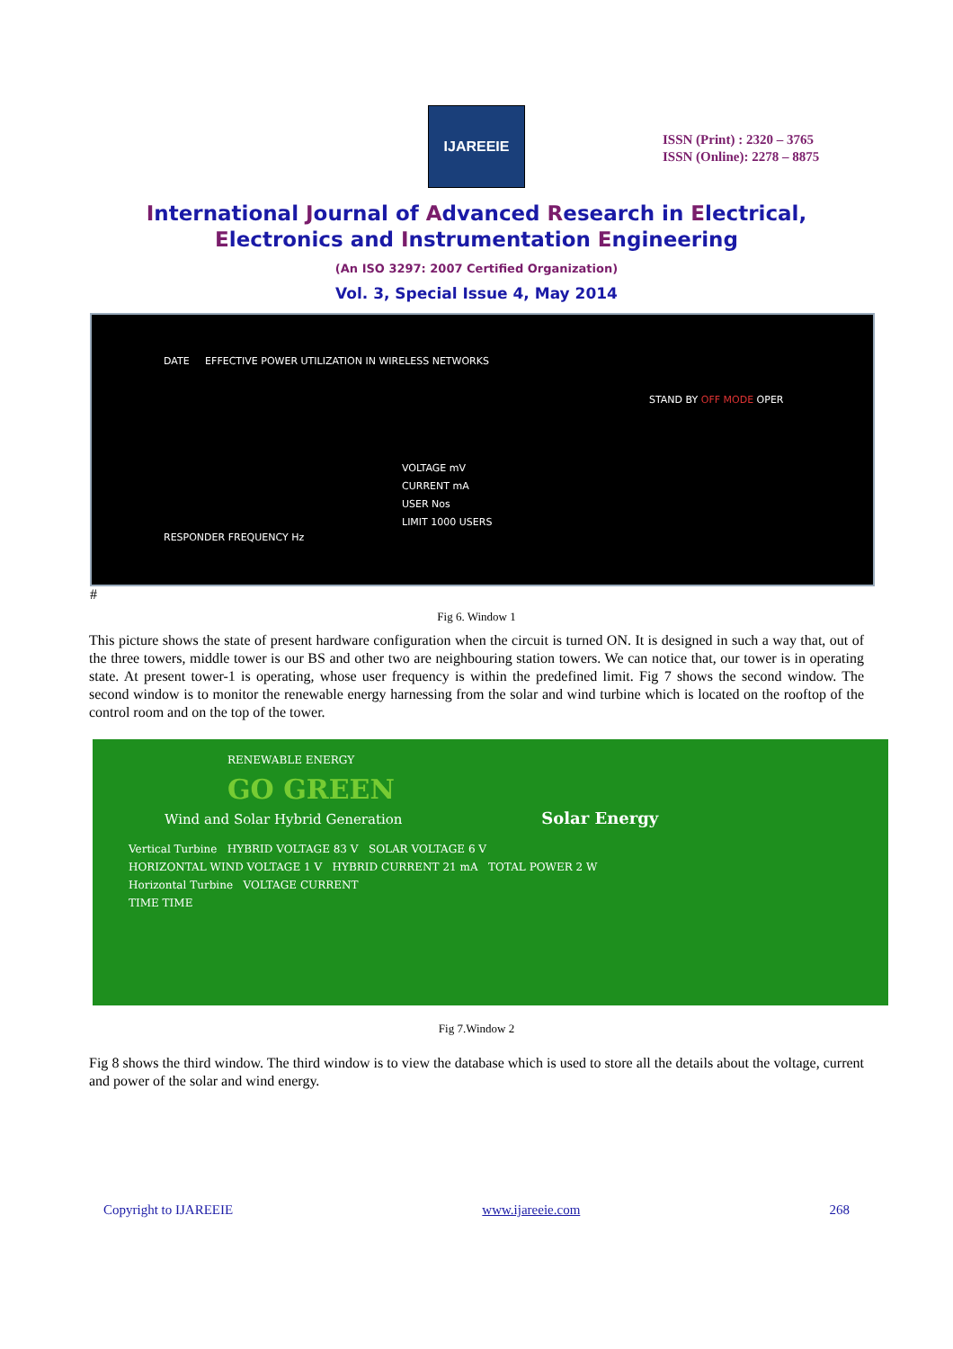IJAREEIE
ISSN (Print) : 2320 – 3765
ISSN (Online): 2278 – 8875
International Journal of Advanced Research in Electrical,
Electronics and Instrumentation Engineering
(An ISO 3297: 2007 Certified Organization)
Vol. 3, Special Issue 4, May 2014
DATE EFFECTIVE POWER UTILIZATION IN WIRELESS NETWORKS
STAND BY OFF MODE OPER
VOLTAGE mV
CURRENT mA
USER Nos
LIMIT 1000 USERS
RESPONDER FREQUENCY Hz
#
Fig 6. Window 1
This picture shows the state of present hardware configuration when the circuit is turned ON. It is designed in such a way that, out of the three towers, middle tower is our BS and other two are neighbouring station towers. We can notice that, our tower is in operating state. At present tower-1 is operating, whose user frequency is within the predefined limit. Fig 7 shows the second window. The second window is to monitor the renewable energy harnessing from the solar and wind turbine which is located on the rooftop of the control room and on the top of the tower.
RENEWABLE ENERGY
GO GREEN
Wind and Solar Hybrid Generation Solar Energy
Vertical Turbine HYBRID VOLTAGE 83 V SOLAR VOLTAGE 6 V
HORIZONTAL WIND VOLTAGE 1 V HYBRID CURRENT 21 mA TOTAL POWER 2 W
Horizontal Turbine VOLTAGE CURRENT
TIME TIME
Fig 7.Window 2
Fig 8 shows the third window. The third window is to view the database which is used to store all the details about the voltage, current and power of the solar and wind energy.
Copyright to IJAREEIE www.ijareeie.com 268